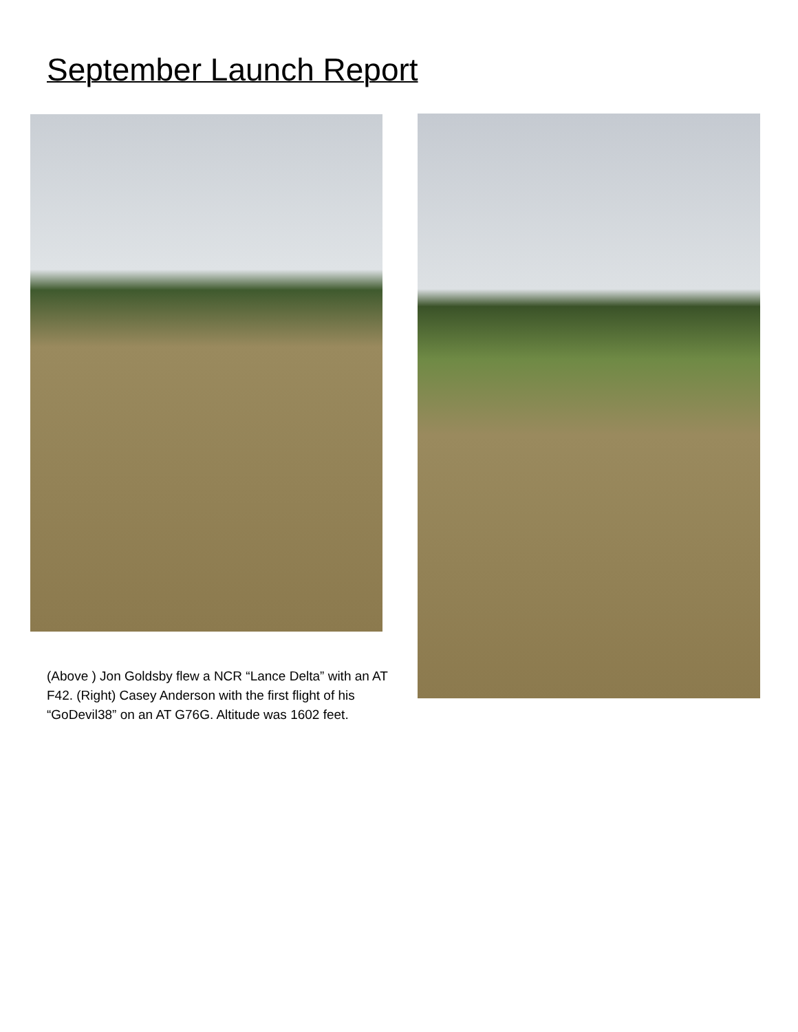September Launch Report
(Above ) Jon Goldsby flew a NCR “Lance Delta” with an AT F42. (Right) Casey Anderson with the first flight of his “GoDevil38” on an AT G76G. Altitude was 1602 feet.